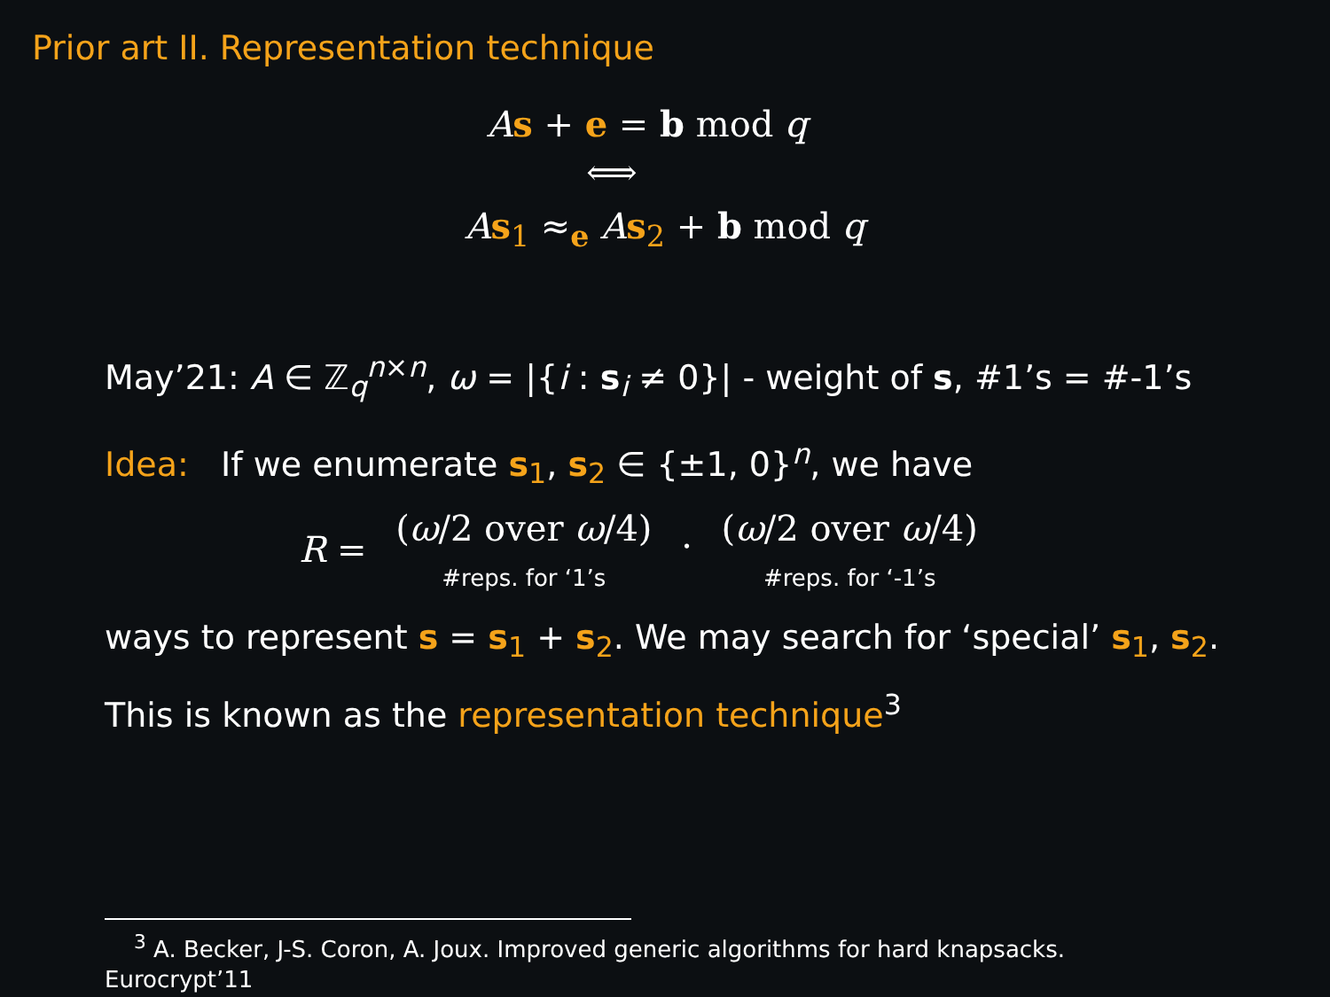Prior art II. Representation technique
As + e = b mod q
⟺
As<sub>1</sub> ≈<sub>e</sub> As<sub>2</sub> + b mod q
May’21: A ∈ ℤ<sub>q</sub><sup>n×n</sup>, ω = |{i : s<sub>i</sub> ≠ 0}| - weight of s, #1’s = #-1’s
Idea: If we enumerate s<sub>1</sub>, s<sub>2</sub> ∈ {±1, 0}<sup>n</sup>, we have
R = (ω/2 over ω/4) #reps. for ‘1’s · (ω/2 over ω/4) #reps. for ‘-1’s
ways to represent s = s<sub>1</sub> + s<sub>2</sub>. We may search for ‘special’ s<sub>1</sub>, s<sub>2</sub>.
This is known as the representation technique<sup>3</sup>
<sup>3</sup> A. Becker, J-S. Coron, A. Joux. Improved generic algorithms for hard knapsacks.
Eurocrypt’11